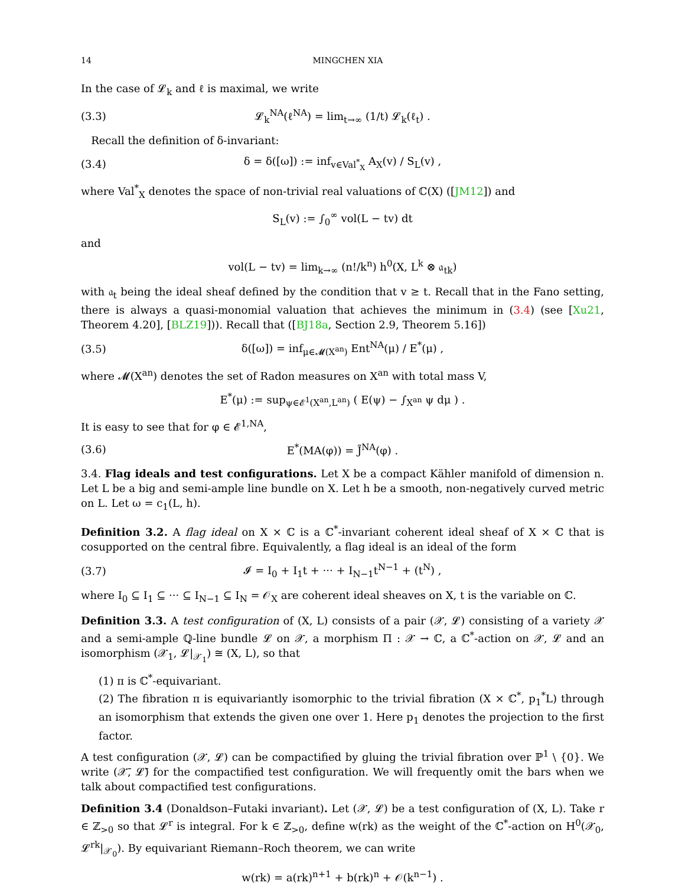14 MINGCHEN XIA
In the case of 𝓛<sub>k</sub> and ℓ is maximal, we write
(3.3) 𝓛<sub>k</sub><sup>NA</sup>(ℓ<sup>NA</sup>) = lim<sub>t→∞</sub> (1/t) 𝓛<sub>k</sub>(ℓ<sub>t</sub>) .
Recall the definition of δ-invariant:
(3.4) δ = δ([ω]) := inf<sub>v∈Val<sup>*</sup><sub>X</sub></sub> A<sub>X</sub>(v) / S<sub>L</sub>(v) ,
where Val<sup>*</sup><sub>X</sub> denotes the space of non-trivial real valuations of ℂ(X) ([JM12]) and
S<sub>L</sub>(v) := ∫<sub>0</sub><sup>∞</sup> vol(L − tv) dt
and
vol(L − tv) = lim<sub>k→∞</sub> (n!/k<sup>n</sup>) h<sup>0</sup>(X, L<sup>k</sup> ⊗ 𝔞<sub>tk</sub>)
with 𝔞<sub>t</sub> being the ideal sheaf defined by the condition that v ≥ t. Recall that in the Fano setting, there is always a quasi-monomial valuation that achieves the minimum in (3.4) (see [Xu21, Theorem 4.20], [BLZ19])). Recall that ([BJ18a, Section 2.9, Theorem 5.16])
(3.5) δ([ω]) = inf<sub>μ∈𝓜(X<sup>an</sup>)</sub> Ent<sup>NA</sup>(μ) / E<sup>*</sup>(μ) ,
where 𝓜(X<sup>an</sup>) denotes the set of Radon measures on X<sup>an</sup> with total mass V,
E<sup>*</sup>(μ) := sup<sub>ψ∈𝓔<sup>1</sup>(X<sup>an</sup>,L<sup>an</sup>)</sub> ( E(ψ) − ∫<sub>X<sup>an</sup></sub> ψ dμ ) .
It is easy to see that for φ ∈ 𝓔<sup>1,NA</sup>,
(3.6) E<sup>*</sup>(MA(φ)) = J̃<sup>NA</sup>(φ) .
3.4. Flag ideals and test configurations. Let X be a compact Kähler manifold of dimension n. Let L be a big and semi-ample line bundle on X. Let h be a smooth, non-negatively curved metric on L. Let ω = c<sub>1</sub>(L, h).
Definition 3.2. A flag ideal on X × ℂ is a ℂ<sup>*</sup>-invariant coherent ideal sheaf of X × ℂ that is cosupported on the central fibre. Equivalently, a flag ideal is an ideal of the form
(3.7) 𝓘 = I<sub>0</sub> + I<sub>1</sub>t + ··· + I<sub>N−1</sub>t<sup>N−1</sup> + (t<sup>N</sup>) ,
where I<sub>0</sub> ⊆ I<sub>1</sub> ⊆ ··· ⊆ I<sub>N−1</sub> ⊆ I<sub>N</sub> = 𝒪<sub>X</sub> are coherent ideal sheaves on X, t is the variable on ℂ.
Definition 3.3. A test configuration of (X, L) consists of a pair (𝒳, 𝓛) consisting of a variety 𝒳 and a semi-ample ℚ-line bundle 𝓛 on 𝒳, a morphism Π : 𝒳 → ℂ, a ℂ<sup>*</sup>-action on 𝒳, 𝓛 and an isomorphism (𝒳<sub>1</sub>, 𝓛|<sub>𝒳<sub>1</sub></sub>) ≅ (X, L), so that
(1) π is ℂ<sup>*</sup>-equivariant.
(2) The fibration π is equivariantly isomorphic to the trivial fibration (X × ℂ<sup>*</sup>, p<sub>1</sub><sup>*</sup>L) through an isomorphism that extends the given one over 1. Here p<sub>1</sub> denotes the projection to the first factor.
A test configuration (𝒳, 𝓛) can be compactified by gluing the trivial fibration over ℙ<sup>1</sup> \ {0}. We write (𝒳̄, 𝓛̄) for the compactified test configuration. We will frequently omit the bars when we talk about compactified test configurations.
Definition 3.4 (Donaldson–Futaki invariant). Let (𝒳, 𝓛) be a test configuration of (X, L). Take r ∈ ℤ<sub>>0</sub> so that 𝓛<sup>r</sup> is integral. For k ∈ ℤ<sub>>0</sub>, define w(rk) as the weight of the ℂ<sup>*</sup>-action on H<sup>0</sup>(𝒳<sub>0</sub>, 𝓛<sup>rk</sup>|<sub>𝒳<sub>0</sub></sub>). By equivariant Riemann–Roch theorem, we can write
w(rk) = a(rk)<sup>n+1</sup> + b(rk)<sup>n</sup> + 𝒪(k<sup>n−1</sup>) .